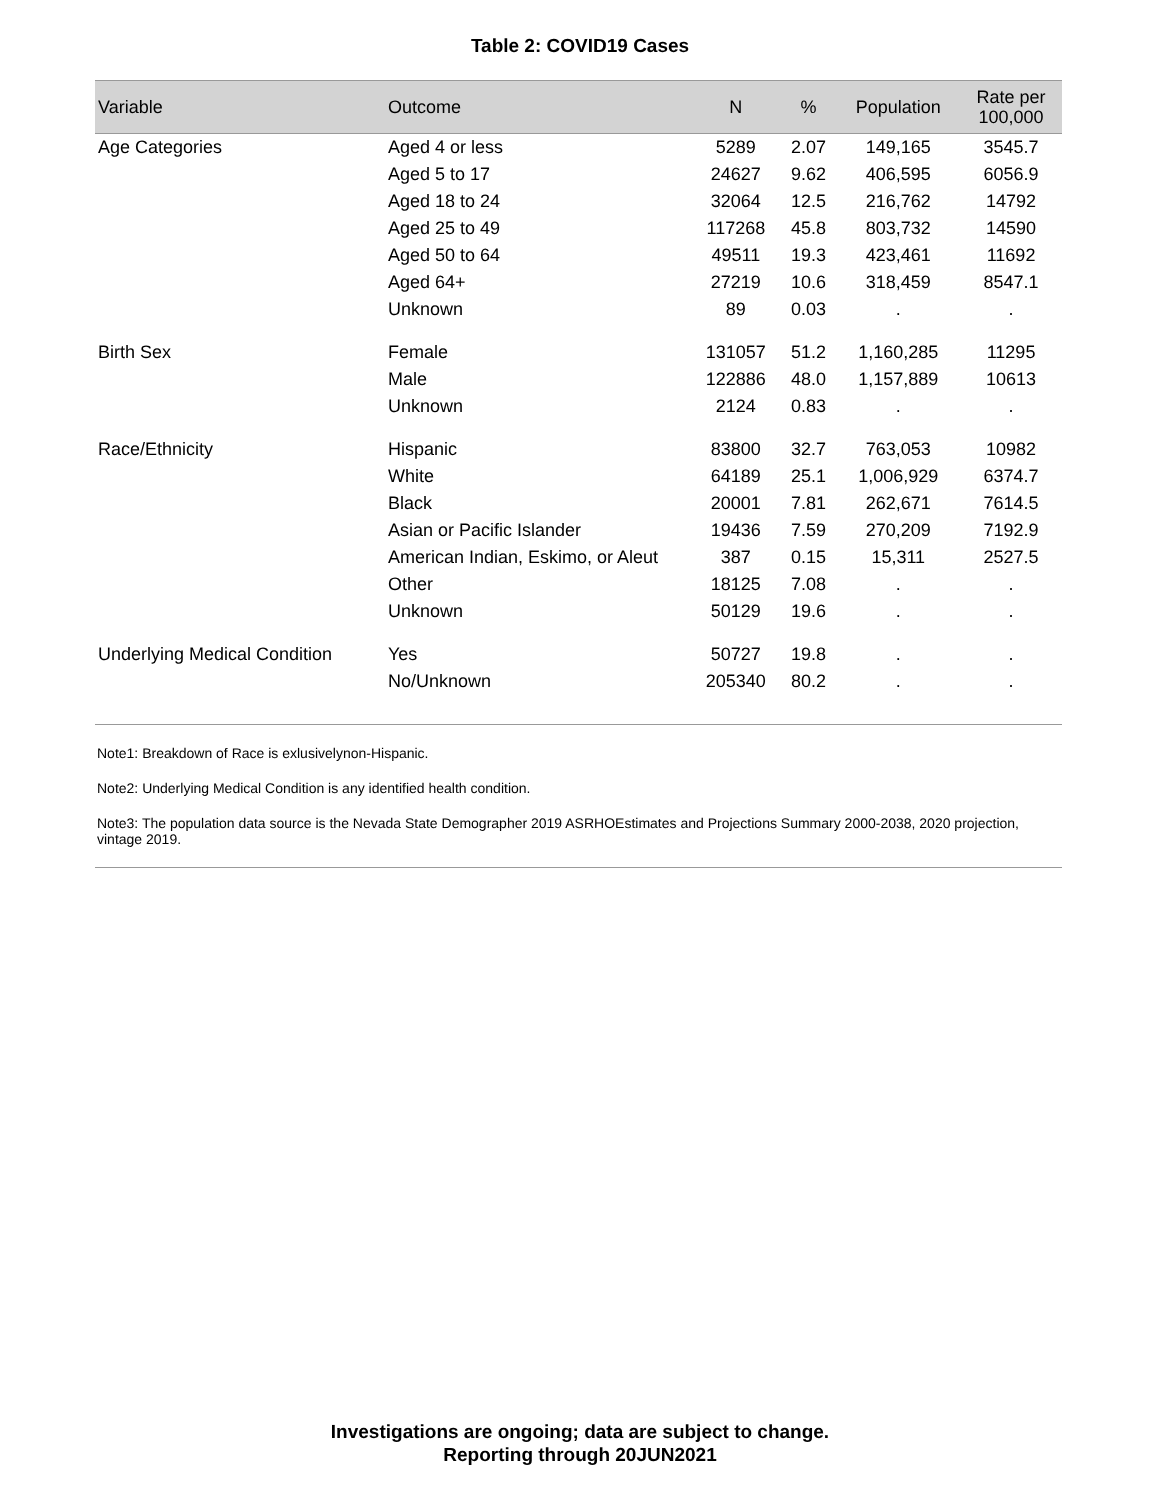Table 2: COVID19 Cases
| Variable | Outcome | N | % | Population | Rate per 100,000 |
| --- | --- | --- | --- | --- | --- |
| Age Categories | Aged 4 or less | 5289 | 2.07 | 149,165 | 3545.7 |
| | Aged 5 to 17 | 24627 | 9.62 | 406,595 | 6056.9 |
| | Aged 18 to 24 | 32064 | 12.5 | 216,762 | 14792 |
| | Aged 25 to 49 | 117268 | 45.8 | 803,732 | 14590 |
| | Aged 50 to 64 | 49511 | 19.3 | 423,461 | 11692 |
| | Aged 64+ | 27219 | 10.6 | 318,459 | 8547.1 |
| | Unknown | 89 | 0.03 | . | . |
| Birth Sex | Female | 131057 | 51.2 | 1,160,285 | 11295 |
| | Male | 122886 | 48.0 | 1,157,889 | 10613 |
| | Unknown | 2124 | 0.83 | . | . |
| Race/Ethnicity | Hispanic | 83800 | 32.7 | 763,053 | 10982 |
| | White | 64189 | 25.1 | 1,006,929 | 6374.7 |
| | Black | 20001 | 7.81 | 262,671 | 7614.5 |
| | Asian or Pacific Islander | 19436 | 7.59 | 270,209 | 7192.9 |
| | American Indian, Eskimo, or Aleut | 387 | 0.15 | 15,311 | 2527.5 |
| | Other | 18125 | 7.08 | . | . |
| | Unknown | 50129 | 19.6 | . | . |
| Underlying Medical Condition | Yes | 50727 | 19.8 | . | . |
| | No/Unknown | 205340 | 80.2 | . | . |
Note1: Breakdown of Race is exlusivelynon-Hispanic.
Note2: Underlying Medical Condition is any identified health condition.
Note3: The population data source is the Nevada State Demographer 2019 ASRHOEstimates and Projections Summary 2000-2038, 2020 projection, vintage 2019.
Investigations are ongoing; data are subject to change.
Reporting through 20JUN2021